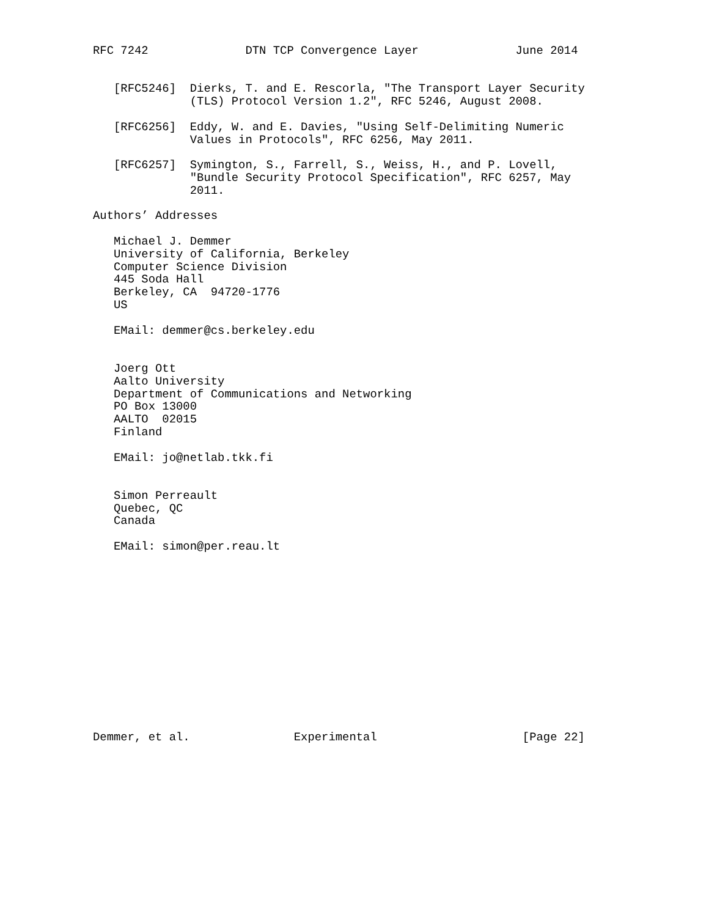RFC 7242              DTN TCP Convergence Layer              June 2014


   [RFC5246]  Dierks, T. and E. Rescorla, "The Transport Layer Security
              (TLS) Protocol Version 1.2", RFC 5246, August 2008.

   [RFC6256]  Eddy, W. and E. Davies, "Using Self-Delimiting Numeric
              Values in Protocols", RFC 6256, May 2011.

   [RFC6257]  Symington, S., Farrell, S., Weiss, H., and P. Lovell,
              "Bundle Security Protocol Specification", RFC 6257, May
              2011.

Authors’ Addresses

   Michael J. Demmer
   University of California, Berkeley
   Computer Science Division
   445 Soda Hall
   Berkeley, CA  94720-1776
   US

   EMail: demmer@cs.berkeley.edu


   Joerg Ott
   Aalto University
   Department of Communications and Networking
   PO Box 13000
   AALTO  02015
   Finland

   EMail: jo@netlab.tkk.fi


   Simon Perreault
   Quebec, QC
   Canada

   EMail: simon@per.reau.lt














Demmer, et al.               Experimental                     [Page 22]